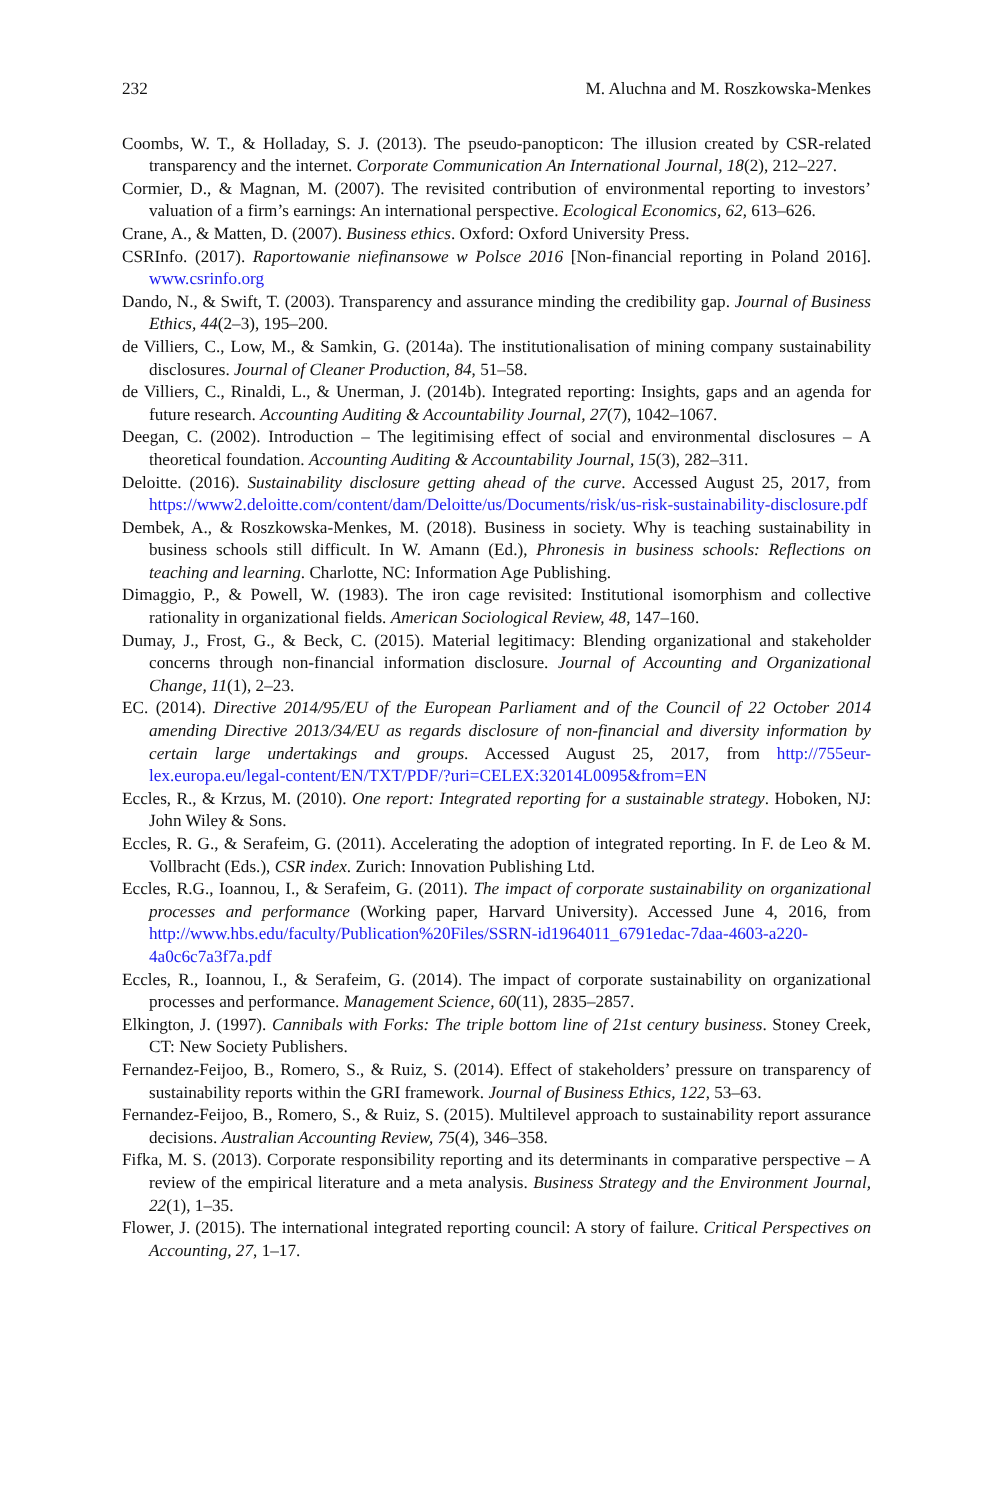232 M. Aluchna and M. Roszkowska-Menkes
Coombs, W. T., & Holladay, S. J. (2013). The pseudo-panopticon: The illusion created by CSR-related transparency and the internet. Corporate Communication An International Journal, 18(2), 212–227.
Cormier, D., & Magnan, M. (2007). The revisited contribution of environmental reporting to investors’ valuation of a firm’s earnings: An international perspective. Ecological Economics, 62, 613–626.
Crane, A., & Matten, D. (2007). Business ethics. Oxford: Oxford University Press.
CSRInfo. (2017). Raportowanie niefinansowe w Polsce 2016 [Non-financial reporting in Poland 2016]. www.csrinfo.org
Dando, N., & Swift, T. (2003). Transparency and assurance minding the credibility gap. Journal of Business Ethics, 44(2–3), 195–200.
de Villiers, C., Low, M., & Samkin, G. (2014a). The institutionalisation of mining company sustainability disclosures. Journal of Cleaner Production, 84, 51–58.
de Villiers, C., Rinaldi, L., & Unerman, J. (2014b). Integrated reporting: Insights, gaps and an agenda for future research. Accounting Auditing & Accountability Journal, 27(7), 1042–1067.
Deegan, C. (2002). Introduction – The legitimising effect of social and environmental disclosures – A theoretical foundation. Accounting Auditing & Accountability Journal, 15(3), 282–311.
Deloitte. (2016). Sustainability disclosure getting ahead of the curve. Accessed August 25, 2017, from https://www2.deloitte.com/content/dam/Deloitte/us/Documents/risk/us-risk-sustainability-disclosure.pdf
Dembek, A., & Roszkowska-Menkes, M. (2018). Business in society. Why is teaching sustainability in business schools still difficult. In W. Amann (Ed.), Phronesis in business schools: Reflections on teaching and learning. Charlotte, NC: Information Age Publishing.
Dimaggio, P., & Powell, W. (1983). The iron cage revisited: Institutional isomorphism and collective rationality in organizational fields. American Sociological Review, 48, 147–160.
Dumay, J., Frost, G., & Beck, C. (2015). Material legitimacy: Blending organizational and stakeholder concerns through non-financial information disclosure. Journal of Accounting and Organizational Change, 11(1), 2–23.
EC. (2014). Directive 2014/95/EU of the European Parliament and of the Council of 22 October 2014 amending Directive 2013/34/EU as regards disclosure of non-financial and diversity information by certain large undertakings and groups. Accessed August 25, 2017, from http://755eur-lex.europa.eu/legal-content/EN/TXT/PDF/?uri=CELEX:32014L0095&from=EN
Eccles, R., & Krzus, M. (2010). One report: Integrated reporting for a sustainable strategy. Hoboken, NJ: John Wiley & Sons.
Eccles, R. G., & Serafeim, G. (2011). Accelerating the adoption of integrated reporting. In F. de Leo & M. Vollbracht (Eds.), CSR index. Zurich: Innovation Publishing Ltd.
Eccles, R.G., Ioannou, I., & Serafeim, G. (2011). The impact of corporate sustainability on organizational processes and performance (Working paper, Harvard University). Accessed June 4, 2016, from http://www.hbs.edu/faculty/Publication%20Files/SSRN-id1964011_6791edac-7daa-4603-a220-4a0c6c7a3f7a.pdf
Eccles, R., Ioannou, I., & Serafeim, G. (2014). The impact of corporate sustainability on organizational processes and performance. Management Science, 60(11), 2835–2857.
Elkington, J. (1997). Cannibals with Forks: The triple bottom line of 21st century business. Stoney Creek, CT: New Society Publishers.
Fernandez-Feijoo, B., Romero, S., & Ruiz, S. (2014). Effect of stakeholders’ pressure on transparency of sustainability reports within the GRI framework. Journal of Business Ethics, 122, 53–63.
Fernandez-Feijoo, B., Romero, S., & Ruiz, S. (2015). Multilevel approach to sustainability report assurance decisions. Australian Accounting Review, 75(4), 346–358.
Fifka, M. S. (2013). Corporate responsibility reporting and its determinants in comparative perspective – A review of the empirical literature and a meta analysis. Business Strategy and the Environment Journal, 22(1), 1–35.
Flower, J. (2015). The international integrated reporting council: A story of failure. Critical Perspectives on Accounting, 27, 1–17.